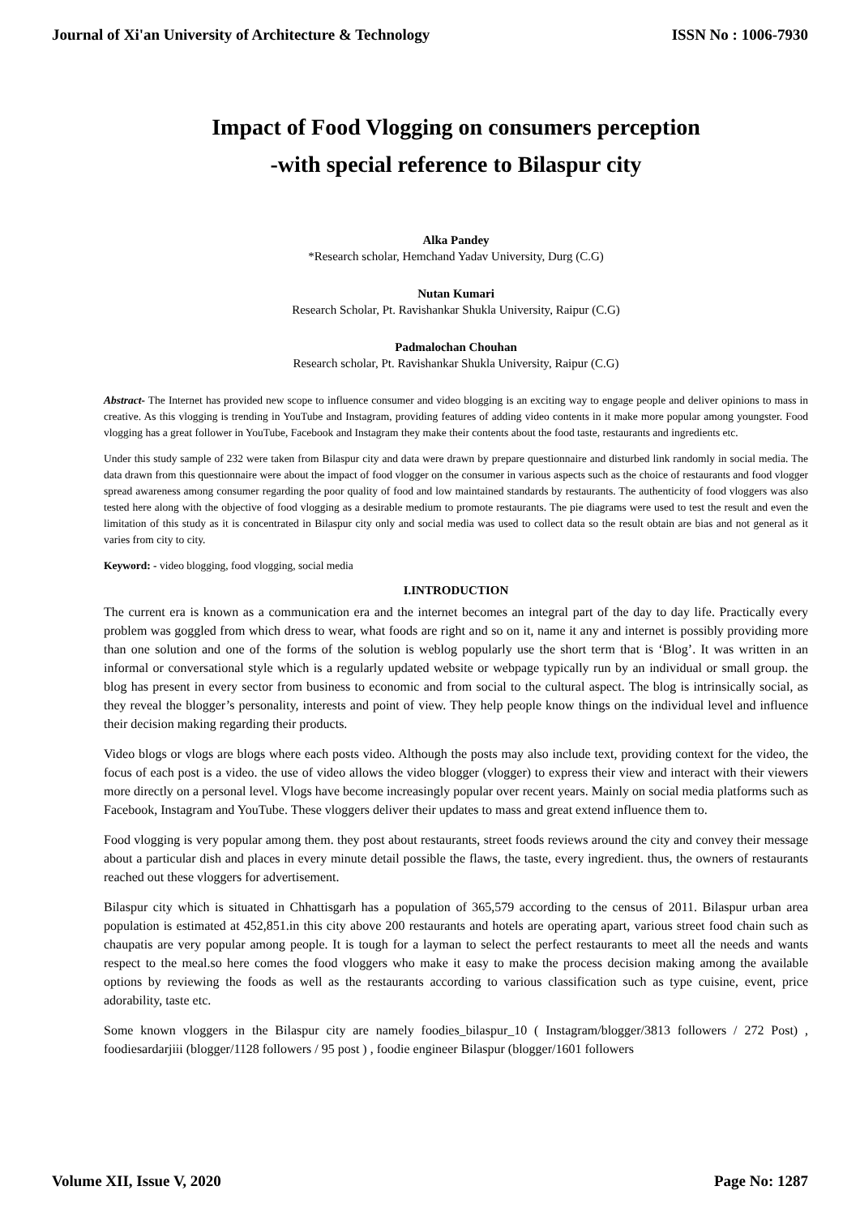Journal of Xi'an University of Architecture & Technology ISSN No : 1006-7930
Impact of Food Vlogging on consumers perception
-with special reference to Bilaspur city
Alka Pandey
*Research scholar, Hemchand Yadav University, Durg (C.G)
Nutan Kumari
Research Scholar, Pt. Ravishankar Shukla University, Raipur (C.G)
Padmalochan Chouhan
Research scholar, Pt. Ravishankar Shukla University, Raipur (C.G)
Abstract- The Internet has provided new scope to influence consumer and video blogging is an exciting way to engage people and deliver opinions to mass in creative. As this vlogging is trending in YouTube and Instagram, providing features of adding video contents in it make more popular among youngster. Food vlogging has a great follower in YouTube, Facebook and Instagram they make their contents about the food taste, restaurants and ingredients etc.
Under this study sample of 232 were taken from Bilaspur city and data were drawn by prepare questionnaire and disturbed link randomly in social media. The data drawn from this questionnaire were about the impact of food vlogger on the consumer in various aspects such as the choice of restaurants and food vlogger spread awareness among consumer regarding the poor quality of food and low maintained standards by restaurants. The authenticity of food vloggers was also tested here along with the objective of food vlogging as a desirable medium to promote restaurants. The pie diagrams were used to test the result and even the limitation of this study as it is concentrated in Bilaspur city only and social media was used to collect data so the result obtain are bias and not general as it varies from city to city.
Keyword: - video blogging, food vlogging, social media
I.INTRODUCTION
The current era is known as a communication era and the internet becomes an integral part of the day to day life. Practically every problem was goggled from which dress to wear, what foods are right and so on it, name it any and internet is possibly providing more than one solution and one of the forms of the solution is weblog popularly use the short term that is ‘Blog’. It was written in an informal or conversational style which is a regularly updated website or webpage typically run by an individual or small group. the blog has present in every sector from business to economic and from social to the cultural aspect. The blog is intrinsically social, as they reveal the blogger’s personality, interests and point of view. They help people know things on the individual level and influence their decision making regarding their products.
Video blogs or vlogs are blogs where each posts video. Although the posts may also include text, providing context for the video, the focus of each post is a video. the use of video allows the video blogger (vlogger) to express their view and interact with their viewers more directly on a personal level. Vlogs have become increasingly popular over recent years. Mainly on social media platforms such as Facebook, Instagram and YouTube. These vloggers deliver their updates to mass and great extend influence them to.
Food vlogging is very popular among them. they post about restaurants, street foods reviews around the city and convey their message about a particular dish and places in every minute detail possible the flaws, the taste, every ingredient. thus, the owners of restaurants reached out these vloggers for advertisement.
Bilaspur city which is situated in Chhattisgarh has a population of 365,579 according to the census of 2011. Bilaspur urban area population is estimated at 452,851.in this city above 200 restaurants and hotels are operating apart, various street food chain such as chaupatis are very popular among people. It is tough for a layman to select the perfect restaurants to meet all the needs and wants respect to the meal.so here comes the food vloggers who make it easy to make the process decision making among the available options by reviewing the foods as well as the restaurants according to various classification such as type cuisine, event, price adorability, taste etc.
Some known vloggers in the Bilaspur city are namely foodies_bilaspur_10 ( Instagram/blogger/3813 followers / 272 Post) , foodiesardarjiii (blogger/1128 followers / 95 post ) , foodie engineer Bilaspur (blogger/1601 followers
Volume XII, Issue V, 2020 Page No: 1287